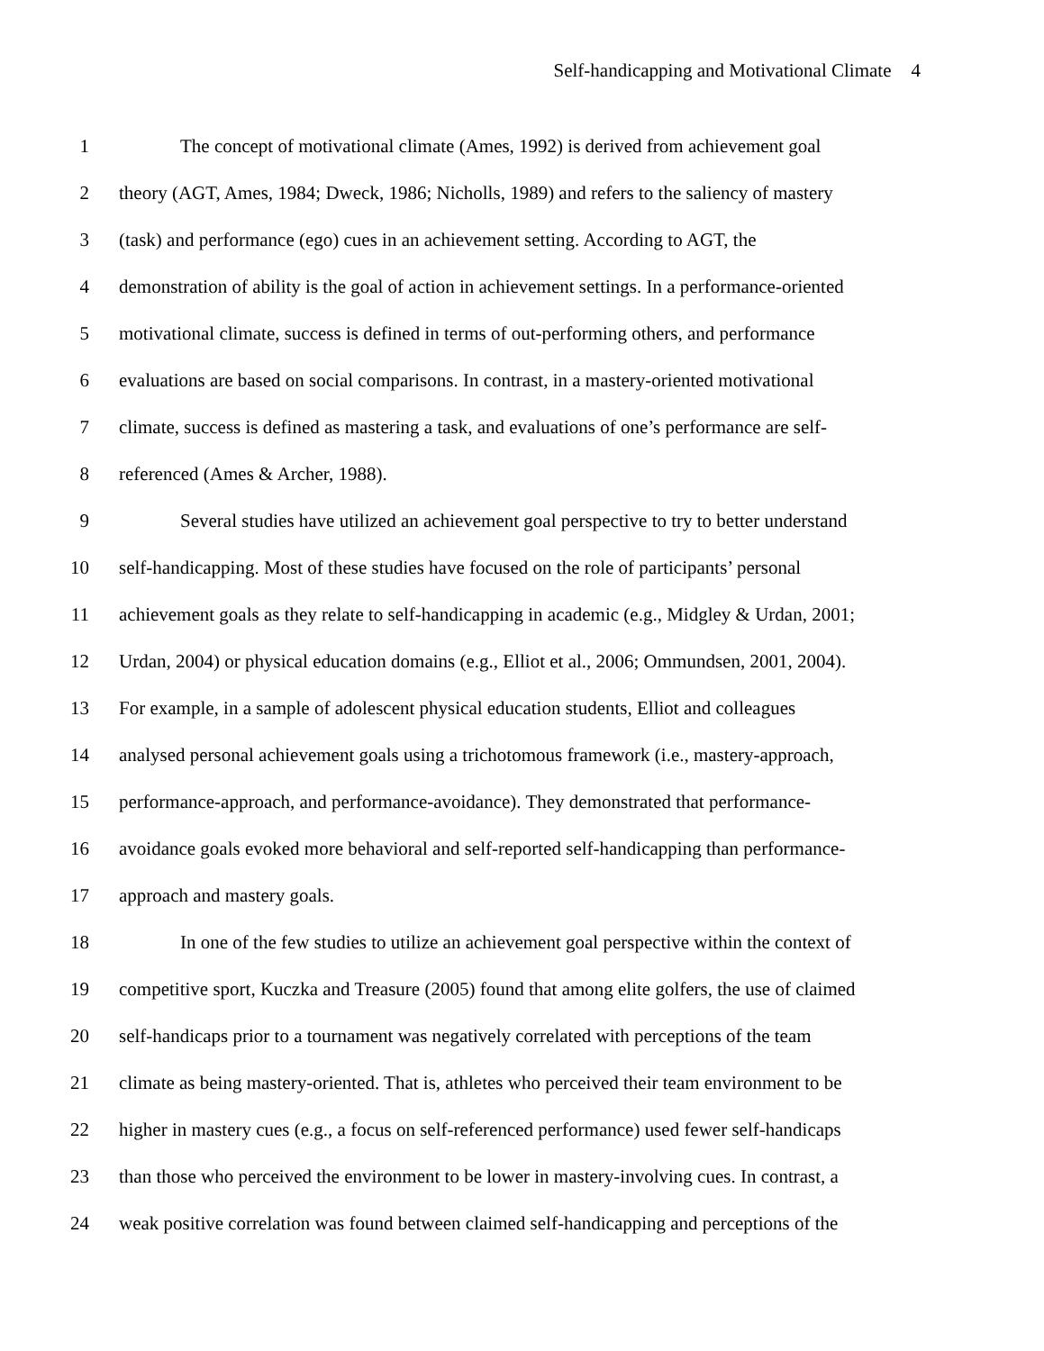Self-handicapping and Motivational Climate 4
1 The concept of motivational climate (Ames, 1992) is derived from achievement goal
2 theory (AGT, Ames, 1984; Dweck, 1986; Nicholls, 1989) and refers to the saliency of mastery
3 (task) and performance (ego) cues in an achievement setting. According to AGT, the
4 demonstration of ability is the goal of action in achievement settings. In a performance-oriented
5 motivational climate, success is defined in terms of out-performing others, and performance
6 evaluations are based on social comparisons. In contrast, in a mastery-oriented motivational
7 climate, success is defined as mastering a task, and evaluations of one’s performance are self-
8 referenced (Ames & Archer, 1988).
9 Several studies have utilized an achievement goal perspective to try to better understand
10 self-handicapping. Most of these studies have focused on the role of participants’ personal
11 achievement goals as they relate to self-handicapping in academic (e.g., Midgley & Urdan, 2001;
12 Urdan, 2004) or physical education domains (e.g., Elliot et al., 2006; Ommundsen, 2001, 2004).
13 For example, in a sample of adolescent physical education students, Elliot and colleagues
14 analysed personal achievement goals using a trichotomous framework (i.e., mastery-approach,
15 performance-approach, and performance-avoidance). They demonstrated that performance-
16 avoidance goals evoked more behavioral and self-reported self-handicapping than performance-
17 approach and mastery goals.
18 In one of the few studies to utilize an achievement goal perspective within the context of
19 competitive sport, Kuczka and Treasure (2005) found that among elite golfers, the use of claimed
20 self-handicaps prior to a tournament was negatively correlated with perceptions of the team
21 climate as being mastery-oriented. That is, athletes who perceived their team environment to be
22 higher in mastery cues (e.g., a focus on self-referenced performance) used fewer self-handicaps
23 than those who perceived the environment to be lower in mastery-involving cues. In contrast, a
24 weak positive correlation was found between claimed self-handicapping and perceptions of the